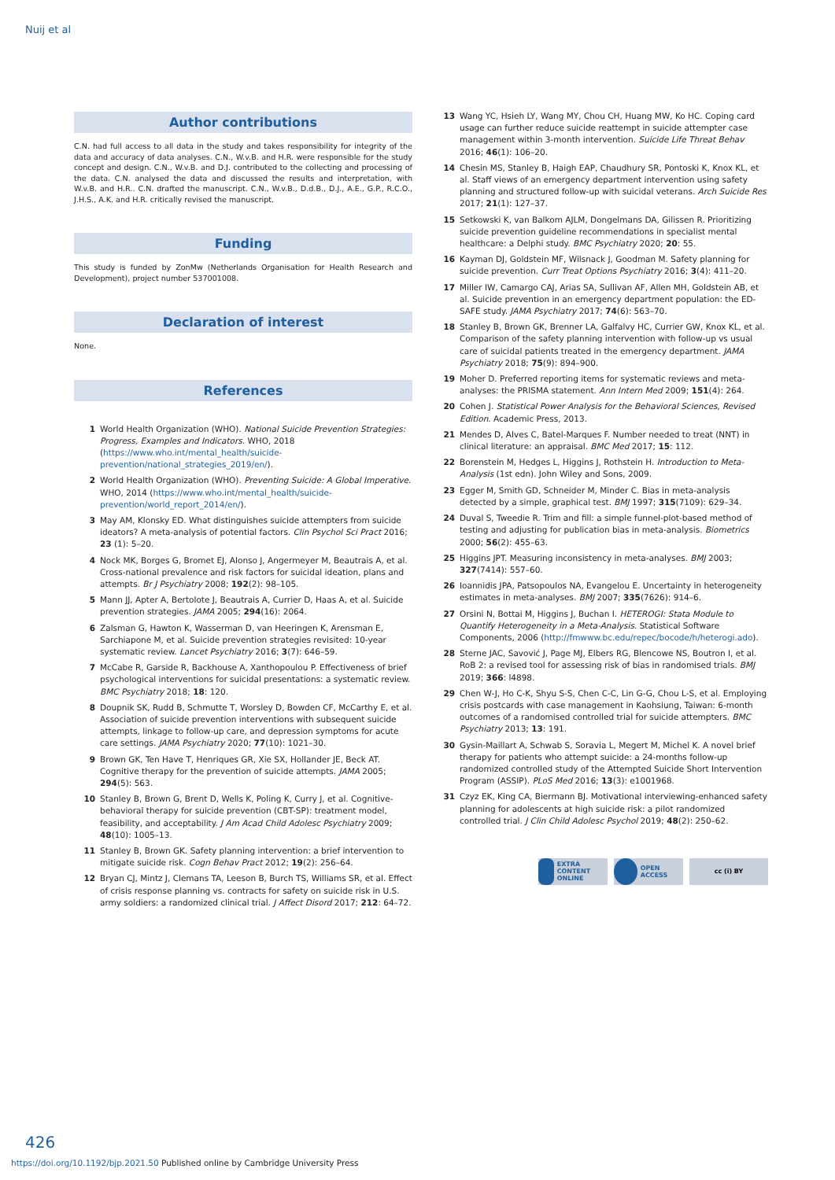Nuij et al
Author contributions
C.N. had full access to all data in the study and takes responsibility for integrity of the data and accuracy of data analyses. C.N., W.v.B. and H.R. were responsible for the study concept and design. C.N., W.v.B. and D.J. contributed to the collecting and processing of the data. C.N. analysed the data and discussed the results and interpretation, with W.v.B. and H.R.. C.N. drafted the manuscript. C.N., W.v.B., D.d.B., D.J., A.E., G.P., R.C.O., J.H.S., A.K. and H.R. critically revised the manuscript.
Funding
This study is funded by ZonMw (Netherlands Organisation for Health Research and Development), project number 537001008.
Declaration of interest
None.
References
1 World Health Organization (WHO). National Suicide Prevention Strategies: Progress, Examples and Indicators. WHO, 2018 (https://www.who.int/mental_health/suicide-prevention/national_strategies_2019/en/).
2 World Health Organization (WHO). Preventing Suicide: A Global Imperative. WHO, 2014 (https://www.who.int/mental_health/suicide-prevention/world_report_2014/en/).
3 May AM, Klonsky ED. What distinguishes suicide attempters from suicide ideators? A meta-analysis of potential factors. Clin Psychol Sci Pract 2016; 23 (1): 5–20.
4 Nock MK, Borges G, Bromet EJ, Alonso J, Angermeyer M, Beautrais A, et al. Cross-national prevalence and risk factors for suicidal ideation, plans and attempts. Br J Psychiatry 2008; 192(2): 98–105.
5 Mann JJ, Apter A, Bertolote J, Beautrais A, Currier D, Haas A, et al. Suicide prevention strategies. JAMA 2005; 294(16): 2064.
6 Zalsman G, Hawton K, Wasserman D, van Heeringen K, Arensman E, Sarchiapone M, et al. Suicide prevention strategies revisited: 10-year systematic review. Lancet Psychiatry 2016; 3(7): 646–59.
7 McCabe R, Garside R, Backhouse A, Xanthopoulou P. Effectiveness of brief psychological interventions for suicidal presentations: a systematic review. BMC Psychiatry 2018; 18: 120.
8 Doupnik SK, Rudd B, Schmutte T, Worsley D, Bowden CF, McCarthy E, et al. Association of suicide prevention interventions with subsequent suicide attempts, linkage to follow-up care, and depression symptoms for acute care settings. JAMA Psychiatry 2020; 77(10): 1021–30.
9 Brown GK, Ten Have T, Henriques GR, Xie SX, Hollander JE, Beck AT. Cognitive therapy for the prevention of suicide attempts. JAMA 2005; 294(5): 563.
10 Stanley B, Brown G, Brent D, Wells K, Poling K, Curry J, et al. Cognitive-behavioral therapy for suicide prevention (CBT-SP): treatment model, feasibility, and acceptability. J Am Acad Child Adolesc Psychiatry 2009; 48(10): 1005–13.
11 Stanley B, Brown GK. Safety planning intervention: a brief intervention to mitigate suicide risk. Cogn Behav Pract 2012; 19(2): 256–64.
12 Bryan CJ, Mintz J, Clemans TA, Leeson B, Burch TS, Williams SR, et al. Effect of crisis response planning vs. contracts for safety on suicide risk in U.S. army soldiers: a randomized clinical trial. J Affect Disord 2017; 212: 64–72.
13 Wang YC, Hsieh LY, Wang MY, Chou CH, Huang MW, Ko HC. Coping card usage can further reduce suicide reattempt in suicide attempter case management within 3-month intervention. Suicide Life Threat Behav 2016; 46(1): 106–20.
14 Chesin MS, Stanley B, Haigh EAP, Chaudhury SR, Pontoski K, Knox KL, et al. Staff views of an emergency department intervention using safety planning and structured follow-up with suicidal veterans. Arch Suicide Res 2017; 21(1): 127–37.
15 Setkowski K, van Balkom AJLM, Dongelmans DA, Gilissen R. Prioritizing suicide prevention guideline recommendations in specialist mental healthcare: a Delphi study. BMC Psychiatry 2020; 20: 55.
16 Kayman DJ, Goldstein MF, Wilsnack J, Goodman M. Safety planning for suicide prevention. Curr Treat Options Psychiatry 2016; 3(4): 411–20.
17 Miller IW, Camargo CAJ, Arias SA, Sullivan AF, Allen MH, Goldstein AB, et al. Suicide prevention in an emergency department population: the ED-SAFE study. JAMA Psychiatry 2017; 74(6): 563–70.
18 Stanley B, Brown GK, Brenner LA, Galfalvy HC, Currier GW, Knox KL, et al. Comparison of the safety planning intervention with follow-up vs usual care of suicidal patients treated in the emergency department. JAMA Psychiatry 2018; 75(9): 894–900.
19 Moher D. Preferred reporting items for systematic reviews and meta-analyses: the PRISMA statement. Ann Intern Med 2009; 151(4): 264.
20 Cohen J. Statistical Power Analysis for the Behavioral Sciences, Revised Edition. Academic Press, 2013.
21 Mendes D, Alves C, Batel-Marques F. Number needed to treat (NNT) in clinical literature: an appraisal. BMC Med 2017; 15: 112.
22 Borenstein M, Hedges L, Higgins J, Rothstein H. Introduction to Meta-Analysis (1st edn). John Wiley and Sons, 2009.
23 Egger M, Smith GD, Schneider M, Minder C. Bias in meta-analysis detected by a simple, graphical test. BMJ 1997; 315(7109): 629–34.
24 Duval S, Tweedie R. Trim and fill: a simple funnel-plot-based method of testing and adjusting for publication bias in meta-analysis. Biometrics 2000; 56(2): 455–63.
25 Higgins JPT. Measuring inconsistency in meta-analyses. BMJ 2003; 327(7414): 557–60.
26 Ioannidis JPA, Patsopoulos NA, Evangelou E. Uncertainty in heterogeneity estimates in meta-analyses. BMJ 2007; 335(7626): 914–6.
27 Orsini N, Bottai M, Higgins J, Buchan I. HETEROGI: Stata Module to Quantify Heterogeneity in a Meta-Analysis. Statistical Software Components, 2006 (http://fmwww.bc.edu/repec/bocode/h/heterogi.ado).
28 Sterne JAC, Savović J, Page MJ, Elbers RG, Blencowe NS, Boutron I, et al. RoB 2: a revised tool for assessing risk of bias in randomised trials. BMJ 2019; 366: l4898.
29 Chen W-J, Ho C-K, Shyu S-S, Chen C-C, Lin G-G, Chou L-S, et al. Employing crisis postcards with case management in Kaohsiung, Taiwan: 6-month outcomes of a randomised controlled trial for suicide attempters. BMC Psychiatry 2013; 13: 191.
30 Gysin-Maillart A, Schwab S, Soravia L, Megert M, Michel K. A novel brief therapy for patients who attempt suicide: a 24-months follow-up randomized controlled study of the Attempted Suicide Short Intervention Program (ASSIP). PLoS Med 2016; 13(3): e1001968.
31 Czyz EK, King CA, Biermann BJ. Motivational interviewing-enhanced safety planning for adolescents at high suicide risk: a pilot randomized controlled trial. J Clin Child Adolesc Psychol 2019; 48(2): 250–62.
EXTRA CONTENT ONLINE
OPEN ACCESS cc (i) BY
426
https://doi.org/10.1192/bjp.2021.50 Published online by Cambridge University Press